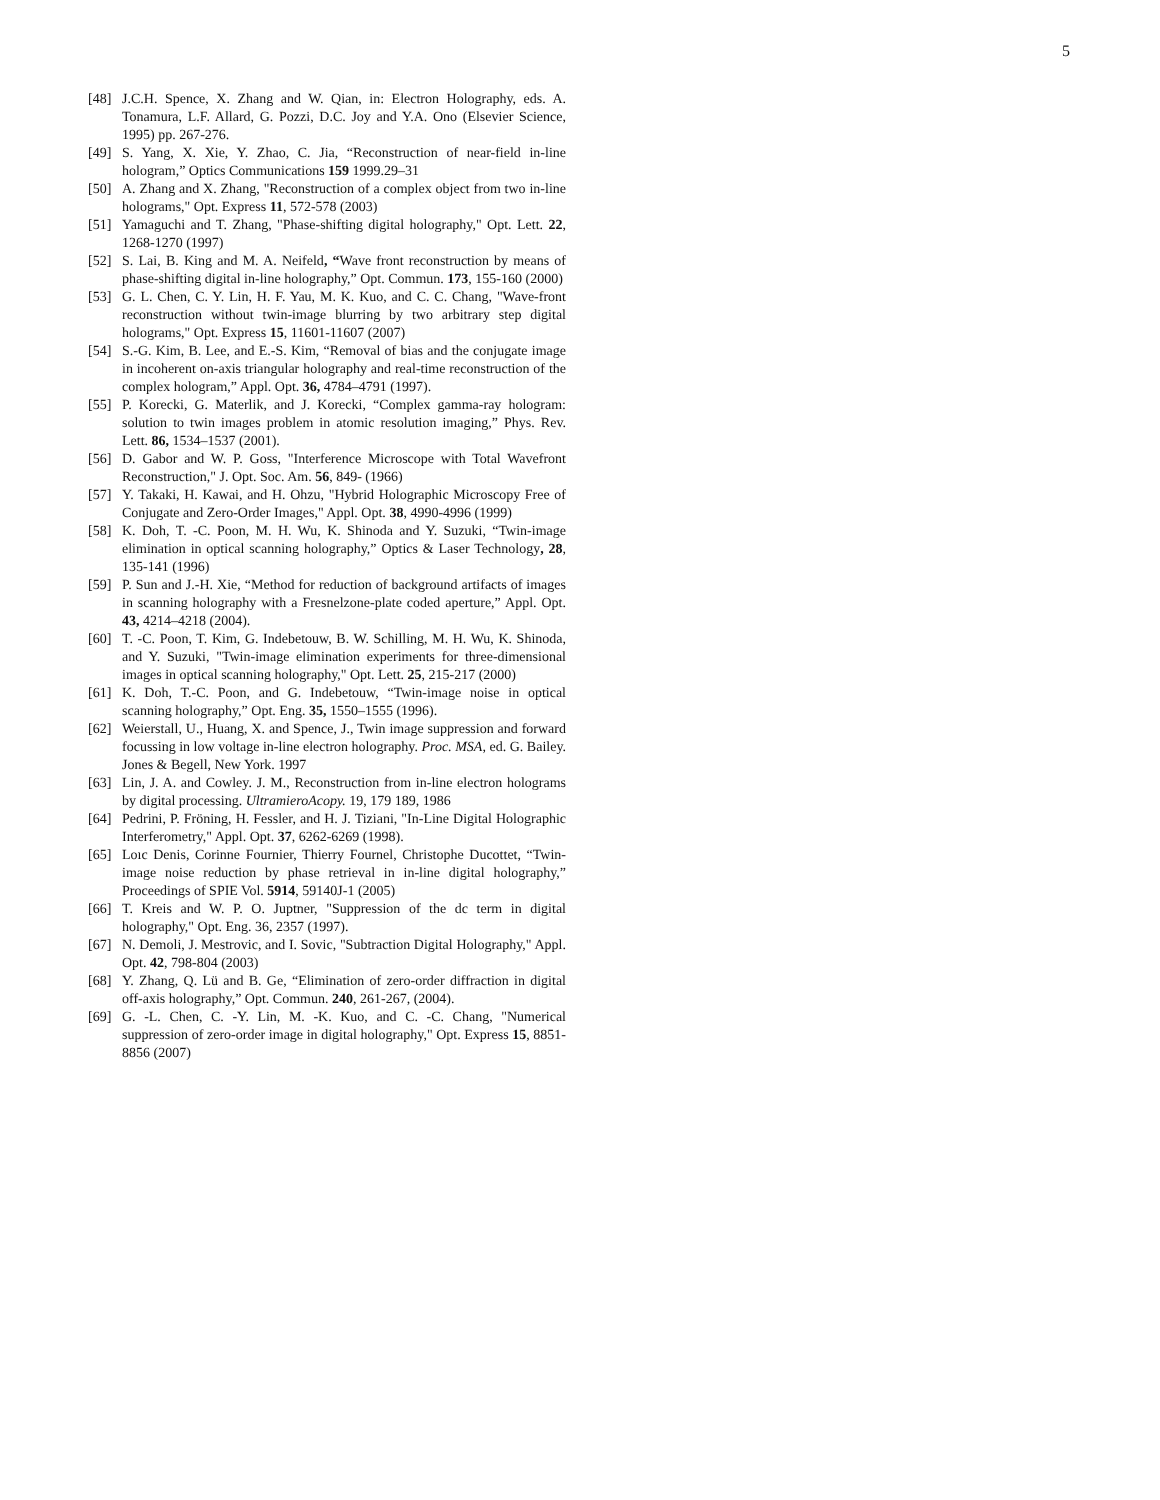5
[48] J.C.H. Spence, X. Zhang and W. Qian, in: Electron Holography, eds. A. Tonamura, L.F. Allard, G. Pozzi, D.C. Joy and Y.A. Ono (Elsevier Science, 1995) pp. 267-276.
[49] S. Yang, X. Xie, Y. Zhao, C. Jia, “Reconstruction of near-field in-line hologram,” Optics Communications 159 1999.29–31
[50] A. Zhang and X. Zhang, "Reconstruction of a complex object from two in-line holograms," Opt. Express 11, 572-578 (2003)
[51] Yamaguchi and T. Zhang, "Phase-shifting digital holography," Opt. Lett. 22, 1268-1270 (1997)
[52] S. Lai, B. King and M. A. Neifeld, “Wave front reconstruction by means of phase-shifting digital in-line holography,” Opt. Commun. 173, 155-160 (2000)
[53] G. L. Chen, C. Y. Lin, H. F. Yau, M. K. Kuo, and C. C. Chang, "Wave-front reconstruction without twin-image blurring by two arbitrary step digital holograms," Opt. Express 15, 11601-11607 (2007)
[54] S.-G. Kim, B. Lee, and E.-S. Kim, “Removal of bias and the conjugate image in incoherent on-axis triangular holography and real-time reconstruction of the complex hologram,” Appl. Opt. 36, 4784–4791 (1997).
[55] P. Korecki, G. Materlik, and J. Korecki, “Complex gamma-ray hologram: solution to twin images problem in atomic resolution imaging,” Phys. Rev. Lett. 86, 1534–1537 (2001).
[56] D. Gabor and W. P. Goss, "Interference Microscope with Total Wavefront Reconstruction," J. Opt. Soc. Am. 56, 849- (1966)
[57] Y. Takaki, H. Kawai, and H. Ohzu, "Hybrid Holographic Microscopy Free of Conjugate and Zero-Order Images," Appl. Opt. 38, 4990-4996 (1999)
[58] K. Doh, T. -C. Poon, M. H. Wu, K. Shinoda and Y. Suzuki, “Twin-image elimination in optical scanning holography,” Optics & Laser Technology, 28, 135-141 (1996)
[59] P. Sun and J.-H. Xie, “Method for reduction of background artifacts of images in scanning holography with a Fresnelzone-plate coded aperture,” Appl. Opt. 43, 4214–4218 (2004).
[60] T. -C. Poon, T. Kim, G. Indebetouw, B. W. Schilling, M. H. Wu, K. Shinoda, and Y. Suzuki, "Twin-image elimination experiments for three-dimensional images in optical scanning holography," Opt. Lett. 25, 215-217 (2000)
[61] K. Doh, T.-C. Poon, and G. Indebetouw, “Twin-image noise in optical scanning holography,” Opt. Eng. 35, 1550–1555 (1996).
[62] Weierstall, U., Huang, X. and Spence, J., Twin image suppression and forward focussing in low voltage in-line electron holography. Proc. MSA, ed. G. Bailey. Jones & Begell, New York. 1997
[63] Lin, J. A. and Cowley. J. M., Reconstruction from in-line electron holograms by digital processing. UltramieroAcopy. 19, 179 189, 1986
[64] Pedrini, P. Fröning, H. Fessler, and H. J. Tiziani, "In-Line Digital Holographic Interferometry," Appl. Opt. 37, 6262-6269 (1998).
[65] Loıc Denis, Corinne Fournier, Thierry Fournel, Christophe Ducottet, “Twin-image noise reduction by phase retrieval in in-line digital holography,” Proceedings of SPIE Vol. 5914, 59140J-1 (2005)
[66] T. Kreis and W. P. O. Juptner, "Suppression of the dc term in digital holography," Opt. Eng. 36, 2357 (1997).
[67] N. Demoli, J. Mestrovic, and I. Sovic, "Subtraction Digital Holography," Appl. Opt. 42, 798-804 (2003)
[68] Y. Zhang, Q. Lü and B. Ge, “Elimination of zero-order diffraction in digital off-axis holography,” Opt. Commun. 240, 261-267, (2004).
[69] G. -L. Chen, C. -Y. Lin, M. -K. Kuo, and C. -C. Chang, "Numerical suppression of zero-order image in digital holography," Opt. Express 15, 8851-8856 (2007)